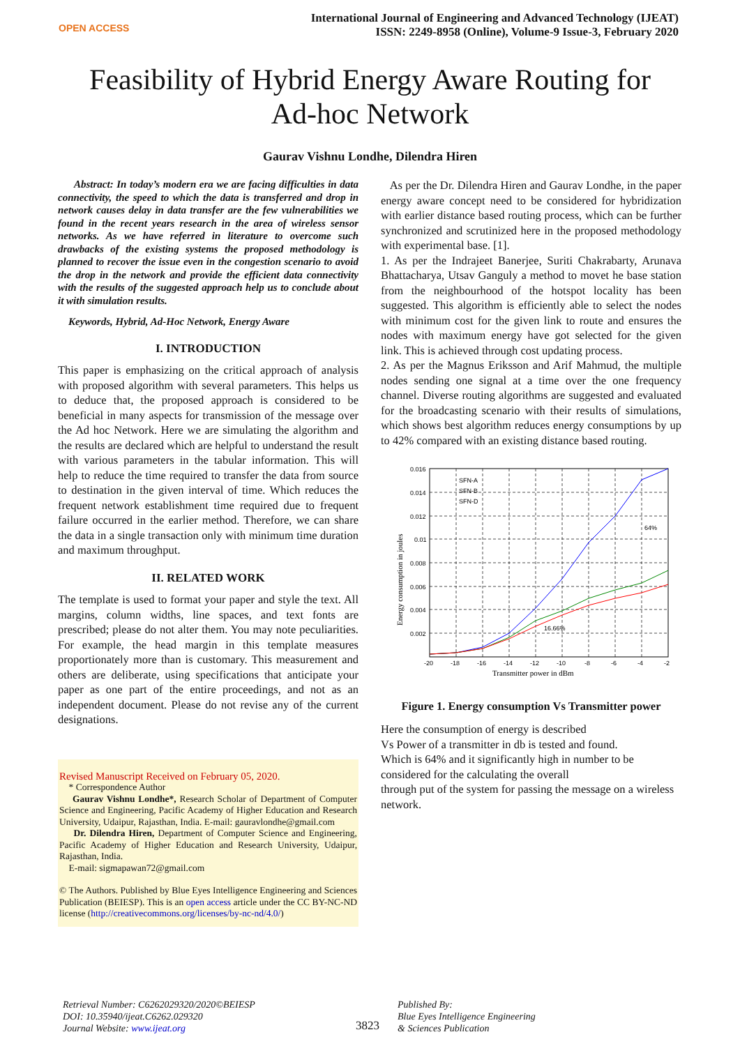OPEN ACCESS
International Journal of Engineering and Advanced Technology (IJEAT)
ISSN: 2249-8958 (Online), Volume-9 Issue-3, February 2020
Feasibility of Hybrid Energy Aware Routing for
Ad-hoc Network
Gaurav Vishnu Londhe, Dilendra Hiren
Abstract: In today’s modern era we are facing difficulties in data connectivity, the speed to which the data is transferred and drop in network causes delay in data transfer are the few vulnerabilities we found in the recent years research in the area of wireless sensor networks. As we have referred in literature to overcome such drawbacks of the existing systems the proposed methodology is planned to recover the issue even in the congestion scenario to avoid the drop in the network and provide the efficient data connectivity with the results of the suggested approach help us to conclude about it with simulation results.
Keywords, Hybrid, Ad-Hoc Network, Energy Aware
I. INTRODUCTION
This paper is emphasizing on the critical approach of analysis with proposed algorithm with several parameters. This helps us to deduce that, the proposed approach is considered to be beneficial in many aspects for transmission of the message over the Ad hoc Network. Here we are simulating the algorithm and the results are declared which are helpful to understand the result with various parameters in the tabular information. This will help to reduce the time required to transfer the data from source to destination in the given interval of time. Which reduces the frequent network establishment time required due to frequent failure occurred in the earlier method. Therefore, we can share the data in a single transaction only with minimum time duration and maximum throughput.
II. RELATED WORK
The template is used to format your paper and style the text. All margins, column widths, line spaces, and text fonts are prescribed; please do not alter them. You may note peculiarities. For example, the head margin in this template measures proportionately more than is customary. This measurement and others are deliberate, using specifications that anticipate your paper as one part of the entire proceedings, and not as an independent document. Please do not revise any of the current designations.
Revised Manuscript Received on February 05, 2020.
* Correspondence Author
Gaurav Vishnu Londhe*, Research Scholar of Department of Computer Science and Engineering, Pacific Academy of Higher Education and Research University, Udaipur, Rajasthan, India. E-mail: gauravlondhe@gmail.com
Dr. Dilendra Hiren, Department of Computer Science and Engineering, Pacific Academy of Higher Education and Research University, Udaipur, Rajasthan, India.
E-mail: sigmapawan72@gmail.com
© The Authors. Published by Blue Eyes Intelligence Engineering and Sciences Publication (BEIESP). This is an open access article under the CC BY-NC-ND license (http://creativecommons.org/licenses/by-nc-nd/4.0/)
As per the Dr. Dilendra Hiren and Gaurav Londhe, in the paper energy aware concept need to be considered for hybridization with earlier distance based routing process, which can be further synchronized and scrutinized here in the proposed methodology with experimental base. [1].
1. As per the Indrajeet Banerjee, Suriti Chakrabarty, Arunava Bhattacharya, Utsav Ganguly a method to movet he base station from the neighbourhood of the hotspot locality has been suggested. This algorithm is efficiently able to select the nodes with minimum cost for the given link to route and ensures the nodes with maximum energy have got selected for the given link. This is achieved through cost updating process.
2. As per the Magnus Eriksson and Arif Mahmud, the multiple nodes sending one signal at a time over the one frequency channel. Diverse routing algorithms are suggested and evaluated for the broadcasting scenario with their results of simulations, which shows best algorithm reduces energy consumptions by up to 42% compared with an existing distance based routing.
0.016
0.014
0.012
0.01
0.008
0.006
0.004
0.002
-20
-18
-16
-14
-12
-10
-8
-6
-4
-2
SFN-A
SFN-B
SFN-D
64%
16.66%
Transmitter power in dBm
Energy consumption in joules
Figure 1. Energy consumption Vs Transmitter power
Here the consumption of energy is described
Vs Power of a transmitter in db is tested and found.
Which is 64% and it significantly high in number to be considered for the calculating the overall
through put of the system for passing the message on a wireless network.
Retrieval Number: C6262029320/2020©BEIESP
DOI: 10.35940/ijeat.C6262.029320
Journal Website: www.ijeat.org
3823
Published By:
Blue Eyes Intelligence Engineering
& Sciences Publication